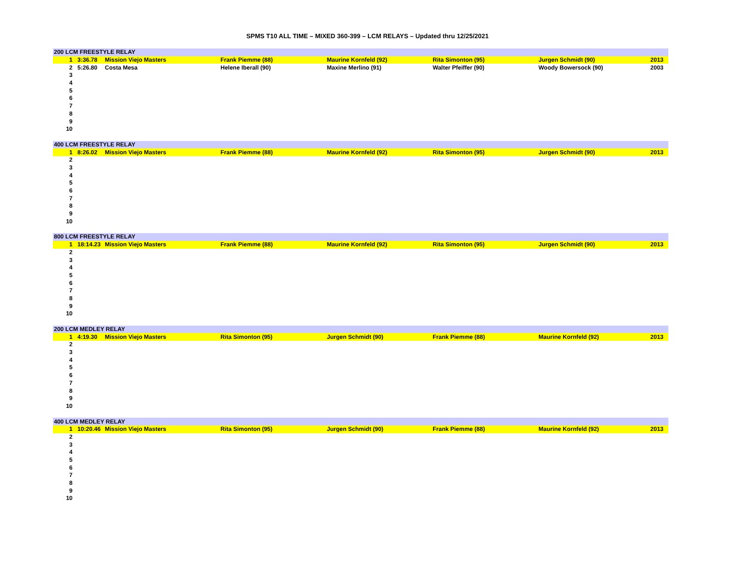SPMS T10 ALL TIME – MIXED 360-399 – LCM RELAYS – Updated thru 12/25/2021
| 200 LCM FREESTYLE RELAY | | | | | | | |
| --- | --- | --- | --- | --- | --- | --- | --- |
| 1 | 3:36.78 | Mission Viejo Masters | Frank Piemme (88) | Maurine Kornfeld (92) | Rita Simonton (95) | Jurgen Schmidt (90) | 2013 |
| 2 | 5:26.80 | Costa Mesa | Helene Iberall (90) | Maxine Merlino (91) | Walter Pfeiffer (90) | Woody Bowersock (90) | 2003 |
| 3 | | | | | | | |
| 4 | | | | | | | |
| 5 | | | | | | | |
| 6 | | | | | | | |
| 7 | | | | | | | |
| 8 | | | | | | | |
| 9 | | | | | | | |
| 10 | | | | | | | |
| 400 LCM FREESTYLE RELAY | | | | | | | |
| --- | --- | --- | --- | --- | --- | --- | --- |
| 1 | 8:26.02 | Mission Viejo Masters | Frank Piemme (88) | Maurine Kornfeld (92) | Rita Simonton (95) | Jurgen Schmidt (90) | 2013 |
| 2 | | | | | | | |
| 3 | | | | | | | |
| 4 | | | | | | | |
| 5 | | | | | | | |
| 6 | | | | | | | |
| 7 | | | | | | | |
| 8 | | | | | | | |
| 9 | | | | | | | |
| 10 | | | | | | | |
| 800 LCM FREESTYLE RELAY | | | | | | | |
| --- | --- | --- | --- | --- | --- | --- | --- |
| 1 | 18:14.23 | Mission Viejo Masters | Frank Piemme (88) | Maurine Kornfeld (92) | Rita Simonton (95) | Jurgen Schmidt (90) | 2013 |
| 2 | | | | | | | |
| 3 | | | | | | | |
| 4 | | | | | | | |
| 5 | | | | | | | |
| 6 | | | | | | | |
| 7 | | | | | | | |
| 8 | | | | | | | |
| 9 | | | | | | | |
| 10 | | | | | | | |
| 200 LCM MEDLEY RELAY | | | | | | | |
| --- | --- | --- | --- | --- | --- | --- | --- |
| 1 | 4:19.30 | Mission Viejo Masters | Rita Simonton (95) | Jurgen Schmidt (90) | Frank Piemme (88) | Maurine Kornfeld (92) | 2013 |
| 2 | | | | | | | |
| 3 | | | | | | | |
| 4 | | | | | | | |
| 5 | | | | | | | |
| 6 | | | | | | | |
| 7 | | | | | | | |
| 8 | | | | | | | |
| 9 | | | | | | | |
| 10 | | | | | | | |
| 400 LCM MEDLEY RELAY | | | | | | | |
| --- | --- | --- | --- | --- | --- | --- | --- |
| 1 | 10:20.46 | Mission Viejo Masters | Rita Simonton (95) | Jurgen Schmidt (90) | Frank Piemme (88) | Maurine Kornfeld (92) | 2013 |
| 2 | | | | | | | |
| 3 | | | | | | | |
| 4 | | | | | | | |
| 5 | | | | | | | |
| 6 | | | | | | | |
| 7 | | | | | | | |
| 8 | | | | | | | |
| 9 | | | | | | | |
| 10 | | | | | | | |